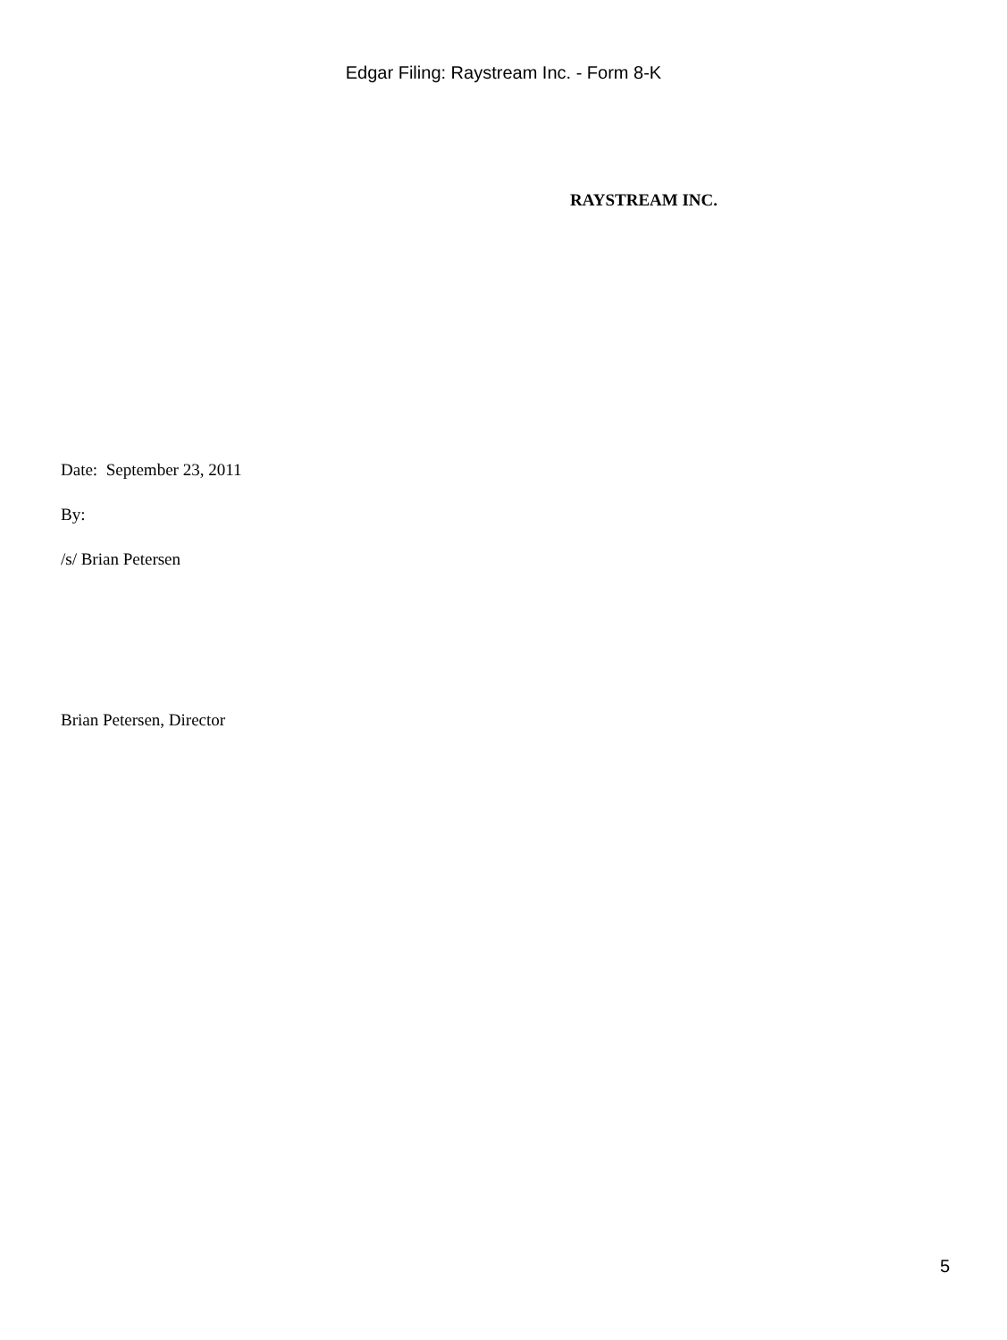Edgar Filing: Raystream Inc. - Form 8-K
RAYSTREAM INC.
Date: September 23, 2011
By:
/s/ Brian Petersen
Brian Petersen, Director
5